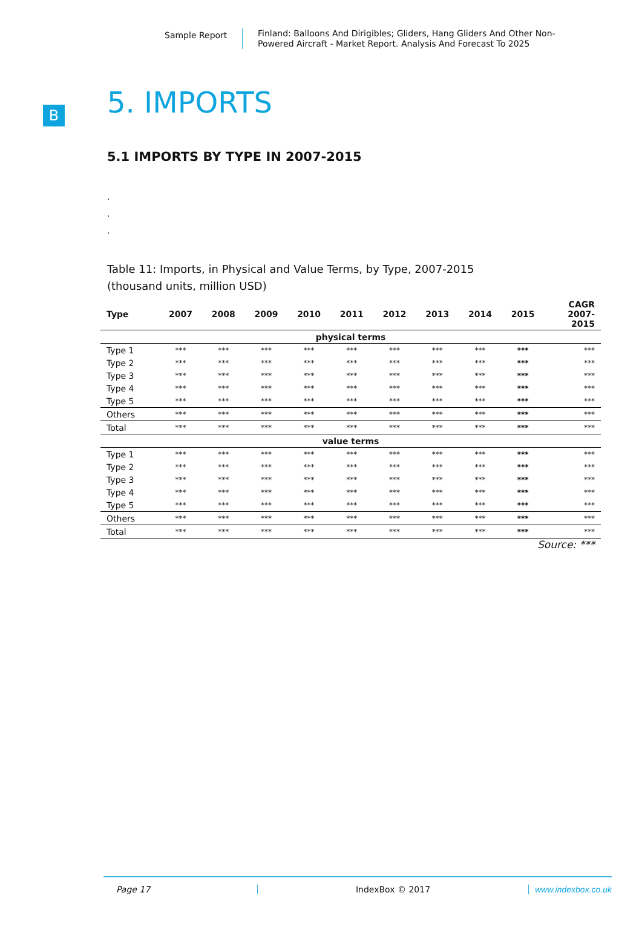Sample Report
Finland: Balloons And Dirigibles; Gliders, Hang Gliders And Other Non-Powered Aircraft - Market Report. Analysis And Forecast To 2025
B
5. IMPORTS
5.1 IMPORTS BY TYPE IN 2007-2015
.
.
.
Table 11: Imports, in Physical and Value Terms, by Type, 2007-2015
(thousand units, million USD)
| Type | 2007 | 2008 | 2009 | 2010 | 2011 | 2012 | 2013 | 2014 | 2015 | CAGR 2007- 2015 |
| --- | --- | --- | --- | --- | --- | --- | --- | --- | --- | --- |
| physical terms | | | | | | | | | | |
| Type 1 | *** | *** | *** | *** | *** | *** | *** | *** | *** | *** |
| Type 2 | *** | *** | *** | *** | *** | *** | *** | *** | *** | *** |
| Type 3 | *** | *** | *** | *** | *** | *** | *** | *** | *** | *** |
| Type 4 | *** | *** | *** | *** | *** | *** | *** | *** | *** | *** |
| Type 5 | *** | *** | *** | *** | *** | *** | *** | *** | *** | *** |
| Others | *** | *** | *** | *** | *** | *** | *** | *** | *** | *** |
| Total | *** | *** | *** | *** | *** | *** | *** | *** | *** | *** |
| value terms | | | | | | | | | | |
| Type 1 | *** | *** | *** | *** | *** | *** | *** | *** | *** | *** |
| Type 2 | *** | *** | *** | *** | *** | *** | *** | *** | *** | *** |
| Type 3 | *** | *** | *** | *** | *** | *** | *** | *** | *** | *** |
| Type 4 | *** | *** | *** | *** | *** | *** | *** | *** | *** | *** |
| Type 5 | *** | *** | *** | *** | *** | *** | *** | *** | *** | *** |
| Others | *** | *** | *** | *** | *** | *** | *** | *** | *** | *** |
| Total | *** | *** | *** | *** | *** | *** | *** | *** | *** | *** |
Source: ***
Page 17 IndexBox © 2017 www.indexbox.co.uk